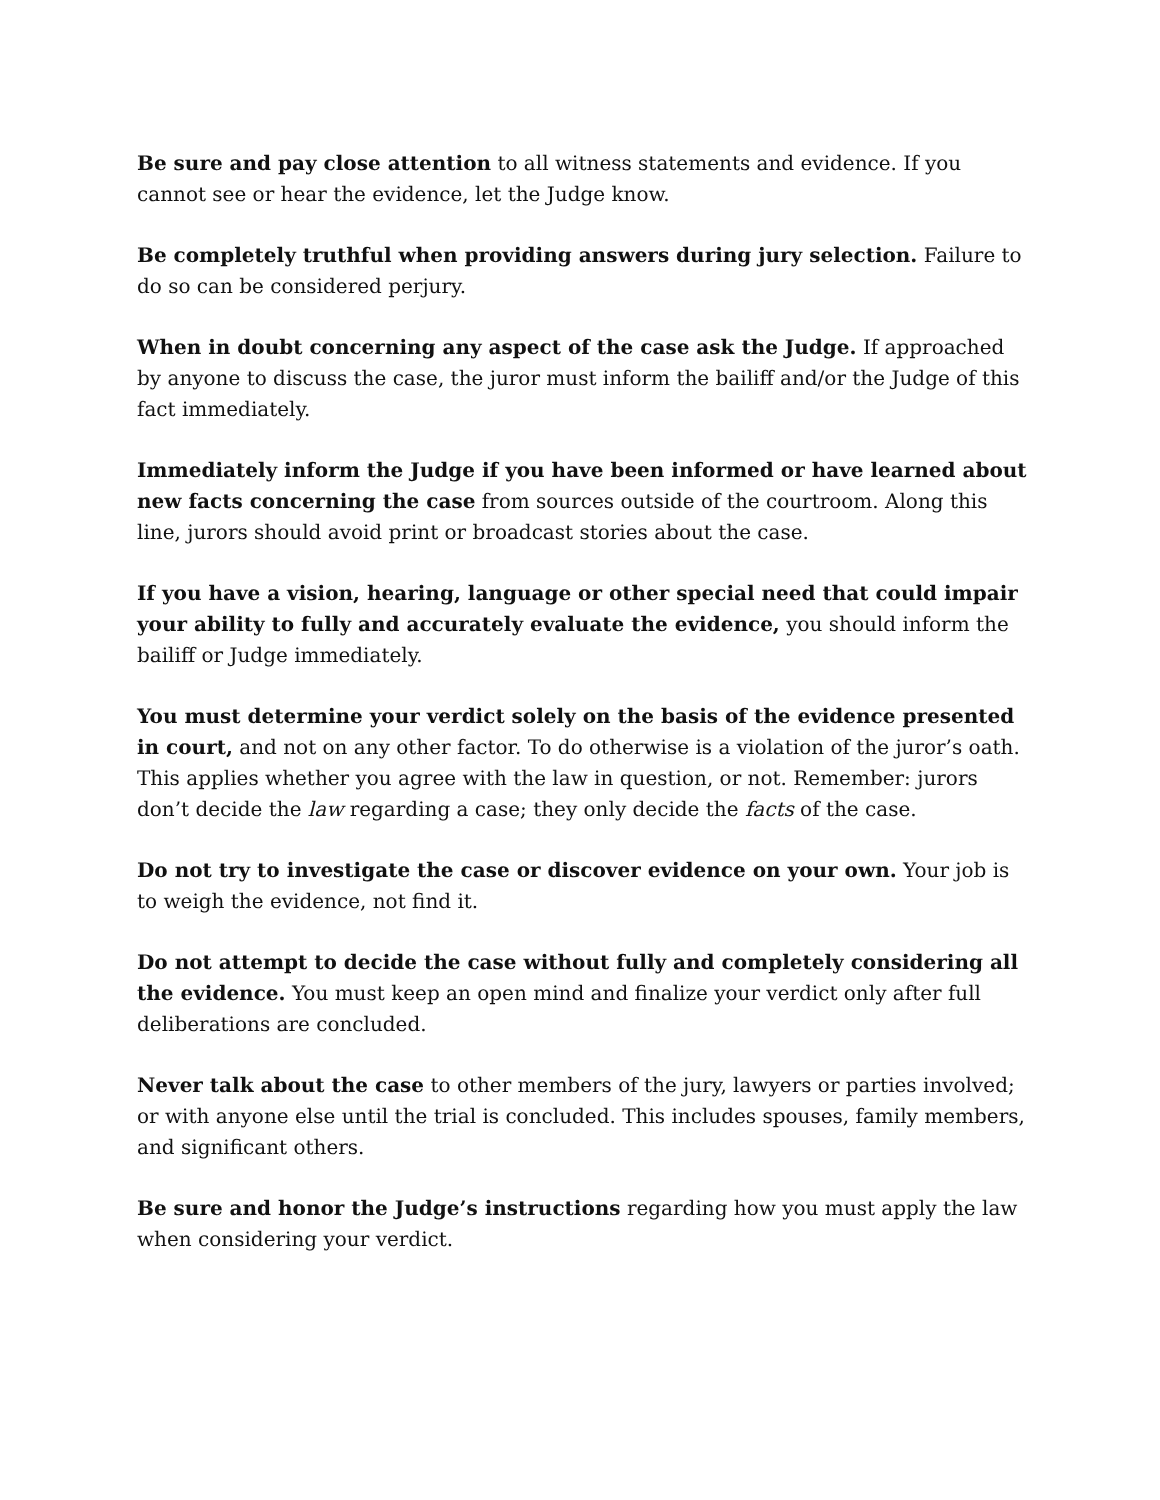Be sure and pay close attention to all witness statements and evidence. If you cannot see or hear the evidence, let the Judge know.
Be completely truthful when providing answers during jury selection. Failure to do so can be considered perjury.
When in doubt concerning any aspect of the case ask the Judge. If approached by anyone to discuss the case, the juror must inform the bailiff and/or the Judge of this fact immediately.
Immediately inform the Judge if you have been informed or have learned about new facts concerning the case from sources outside of the courtroom. Along this line, jurors should avoid print or broadcast stories about the case.
If you have a vision, hearing, language or other special need that could impair your ability to fully and accurately evaluate the evidence, you should inform the bailiff or Judge immediately.
You must determine your verdict solely on the basis of the evidence presented in court, and not on any other factor. To do otherwise is a violation of the juror’s oath. This applies whether you agree with the law in question, or not. Remember: jurors don’t decide the law regarding a case; they only decide the facts of the case.
Do not try to investigate the case or discover evidence on your own. Your job is to weigh the evidence, not find it.
Do not attempt to decide the case without fully and completely considering all the evidence. You must keep an open mind and finalize your verdict only after full deliberations are concluded.
Never talk about the case to other members of the jury, lawyers or parties involved; or with anyone else until the trial is concluded. This includes spouses, family members, and significant others.
Be sure and honor the Judge’s instructions regarding how you must apply the law when considering your verdict.